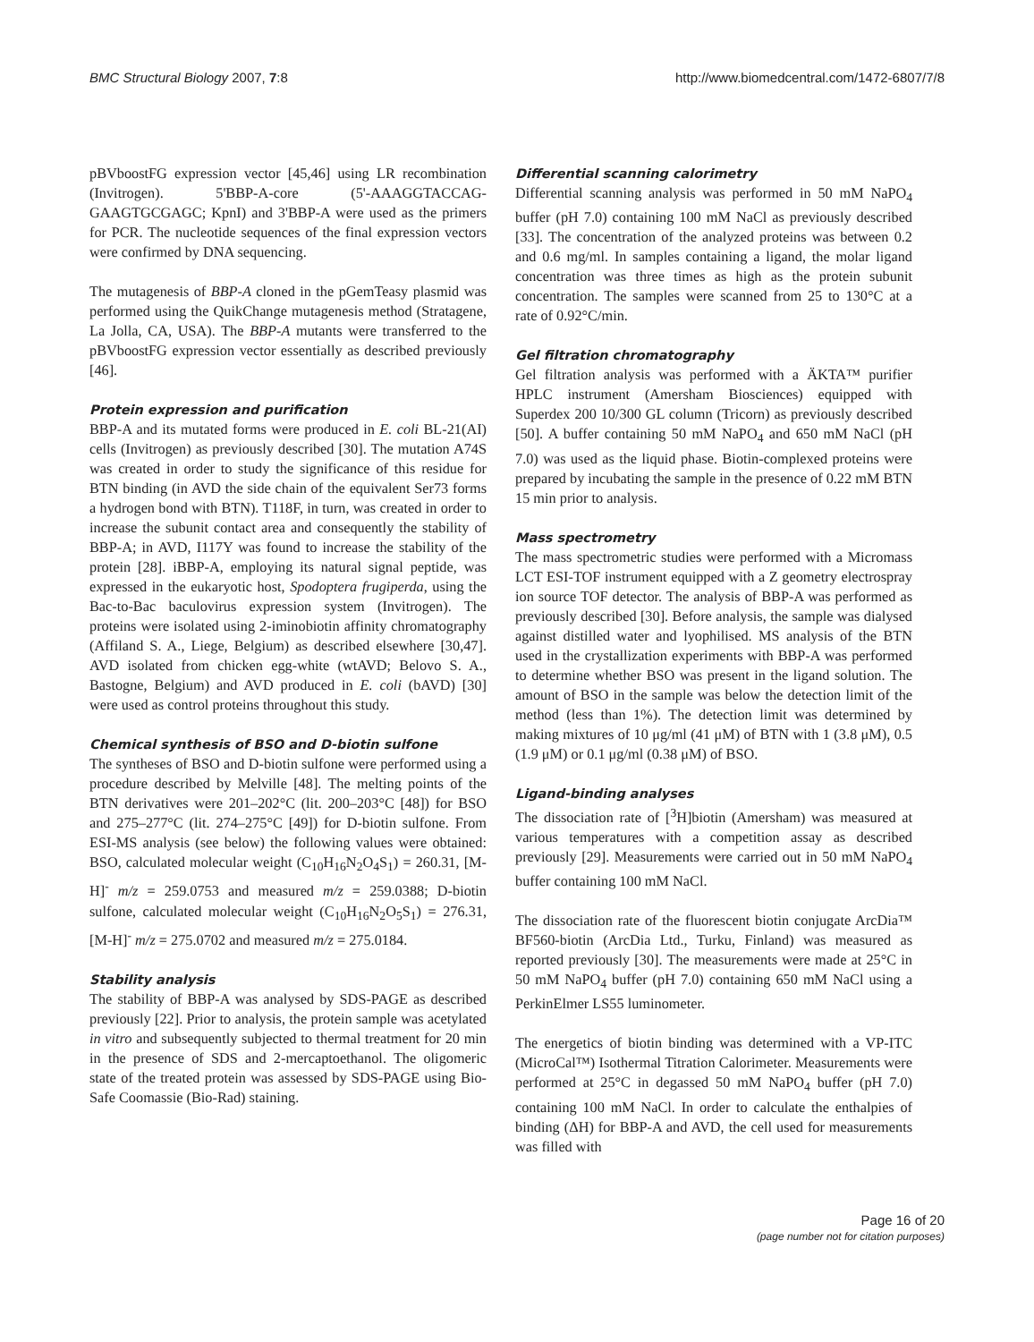BMC Structural Biology 2007, 7:8 http://www.biomedcentral.com/1472-6807/7/8
pBVboostFG expression vector [45,46] using LR recombination (Invitrogen). 5'BBP-A-core (5'-AAAGGTACCAG-GAAGTGCGAGC; KpnI) and 3'BBP-A were used as the primers for PCR. The nucleotide sequences of the final expression vectors were confirmed by DNA sequencing.
The mutagenesis of BBP-A cloned in the pGemTeasy plasmid was performed using the QuikChange mutagenesis method (Stratagene, La Jolla, CA, USA). The BBP-A mutants were transferred to the pBVboostFG expression vector essentially as described previously [46].
Protein expression and purification
BBP-A and its mutated forms were produced in E. coli BL-21(AI) cells (Invitrogen) as previously described [30]. The mutation A74S was created in order to study the significance of this residue for BTN binding (in AVD the side chain of the equivalent Ser73 forms a hydrogen bond with BTN). T118F, in turn, was created in order to increase the subunit contact area and consequently the stability of BBP-A; in AVD, I117Y was found to increase the stability of the protein [28]. iBBP-A, employing its natural signal peptide, was expressed in the eukaryotic host, Spodoptera frugiperda, using the Bac-to-Bac baculovirus expression system (Invitrogen). The proteins were isolated using 2-iminobiotin affinity chromatography (Affiland S. A., Liege, Belgium) as described elsewhere [30,47]. AVD isolated from chicken egg-white (wtAVD; Belovo S. A., Bastogne, Belgium) and AVD produced in E. coli (bAVD) [30] were used as control proteins throughout this study.
Chemical synthesis of BSO and D-biotin sulfone
The syntheses of BSO and D-biotin sulfone were performed using a procedure described by Melville [48]. The melting points of the BTN derivatives were 201–202°C (lit. 200–203°C [48]) for BSO and 275–277°C (lit. 274–275°C [49]) for D-biotin sulfone. From ESI-MS analysis (see below) the following values were obtained: BSO, calculated molecular weight (C<sub>10</sub>H<sub>16</sub>N<sub>2</sub>O<sub>4</sub>S<sub>1</sub>) = 260.31, [M-H]<sup>-</sup> m/z = 259.0753 and measured m/z = 259.0388; D-biotin sulfone, calculated molecular weight (C<sub>10</sub>H<sub>16</sub>N<sub>2</sub>O<sub>5</sub>S<sub>1</sub>) = 276.31, [M-H]<sup>-</sup> m/z = 275.0702 and measured m/z = 275.0184.
Stability analysis
The stability of BBP-A was analysed by SDS-PAGE as described previously [22]. Prior to analysis, the protein sample was acetylated in vitro and subsequently subjected to thermal treatment for 20 min in the presence of SDS and 2-mercaptoethanol. The oligomeric state of the treated protein was assessed by SDS-PAGE using Bio-Safe Coomassie (Bio-Rad) staining.
Differential scanning calorimetry
Differential scanning analysis was performed in 50 mM NaPO<sub>4</sub> buffer (pH 7.0) containing 100 mM NaCl as previously described [33]. The concentration of the analyzed proteins was between 0.2 and 0.6 mg/ml. In samples containing a ligand, the molar ligand concentration was three times as high as the protein subunit concentration. The samples were scanned from 25 to 130°C at a rate of 0.92°C/min.
Gel filtration chromatography
Gel filtration analysis was performed with a ÄKTA™ purifier HPLC instrument (Amersham Biosciences) equipped with Superdex 200 10/300 GL column (Tricorn) as previously described [50]. A buffer containing 50 mM NaPO<sub>4</sub> and 650 mM NaCl (pH 7.0) was used as the liquid phase. Biotin-complexed proteins were prepared by incubating the sample in the presence of 0.22 mM BTN 15 min prior to analysis.
Mass spectrometry
The mass spectrometric studies were performed with a Micromass LCT ESI-TOF instrument equipped with a Z geometry electrospray ion source TOF detector. The analysis of BBP-A was performed as previously described [30]. Before analysis, the sample was dialysed against distilled water and lyophilised. MS analysis of the BTN used in the crystallization experiments with BBP-A was performed to determine whether BSO was present in the ligand solution. The amount of BSO in the sample was below the detection limit of the method (less than 1%). The detection limit was determined by making mixtures of 10 μg/ml (41 μM) of BTN with 1 (3.8 μM), 0.5 (1.9 μM) or 0.1 μg/ml (0.38 μM) of BSO.
Ligand-binding analyses
The dissociation rate of [<sup>3</sup>H]biotin (Amersham) was measured at various temperatures with a competition assay as described previously [29]. Measurements were carried out in 50 mM NaPO<sub>4</sub> buffer containing 100 mM NaCl.
The dissociation rate of the fluorescent biotin conjugate ArcDia™ BF560-biotin (ArcDia Ltd., Turku, Finland) was measured as reported previously [30]. The measurements were made at 25°C in 50 mM NaPO<sub>4</sub> buffer (pH 7.0) containing 650 mM NaCl using a PerkinElmer LS55 luminometer.
The energetics of biotin binding was determined with a VP-ITC (MicroCal™) Isothermal Titration Calorimeter. Measurements were performed at 25°C in degassed 50 mM NaPO<sub>4</sub> buffer (pH 7.0) containing 100 mM NaCl. In order to calculate the enthalpies of binding (ΔH) for BBP-A and AVD, the cell used for measurements was filled with
Page 16 of 20
(page number not for citation purposes)